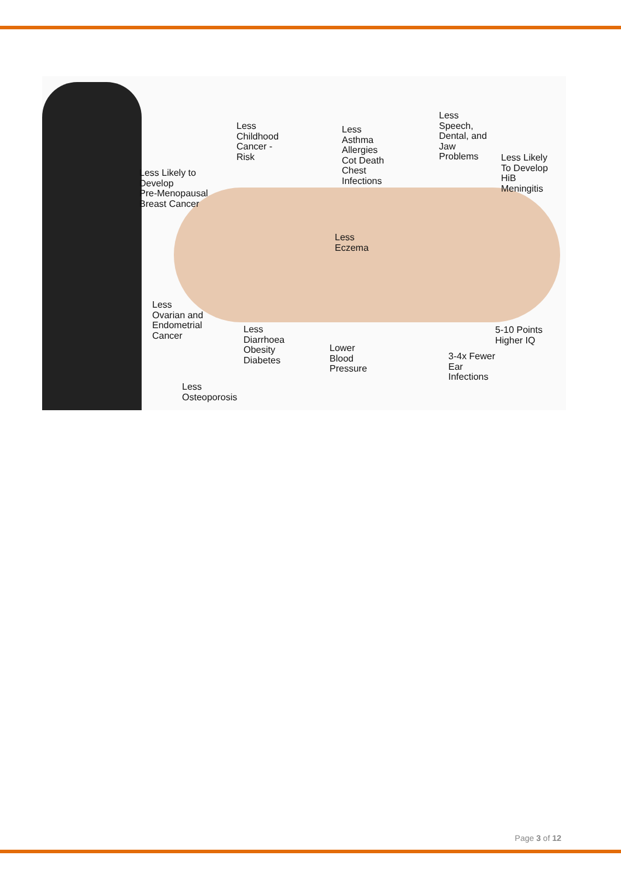Less
Childhood
Cancer -
Risk
Less
Asthma
Allergies
Cot Death
Chest
Infections
Less
Speech,
Dental, and
Jaw
Problems
Less Likely
To Develop
HiB
Meningitis
Less Likely to
Develop
Pre-Menopausal
Breast Cancer
Less
Eczema
Less
Ovarian and
Endometrial
Cancer
Less
Diarrhoea
Obesity
Diabetes
Lower
Blood
Pressure
5-10 Points
Higher IQ
3-4x Fewer
Ear
Infections
Less
Osteoporosis
Page 3 of 12